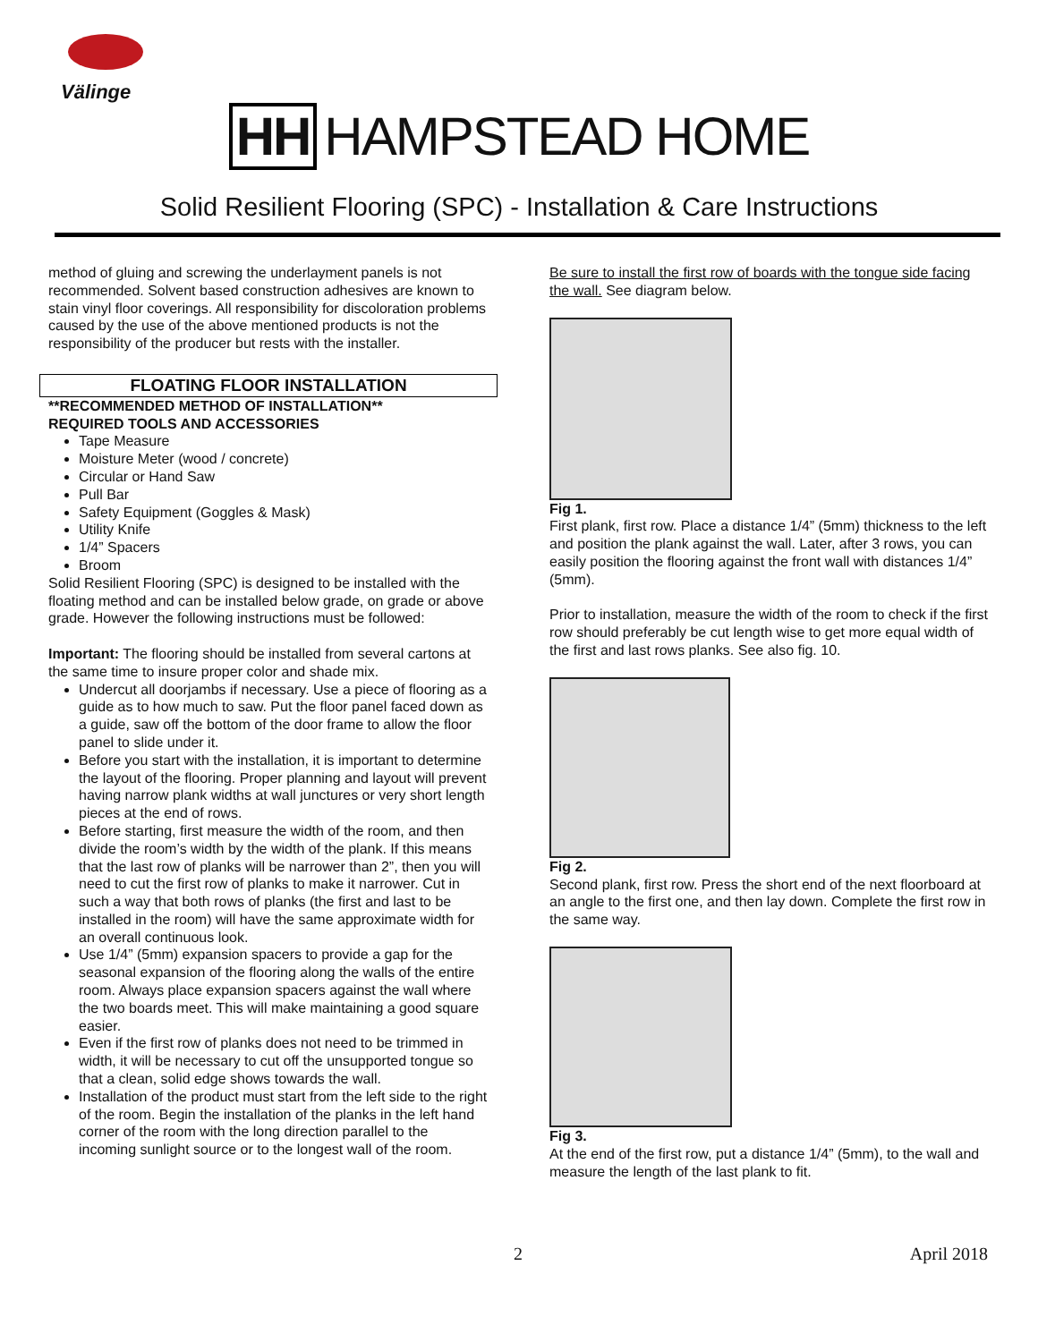Välinge
HH HAMPSTEAD HOME
Solid Resilient Flooring (SPC) - Installation & Care Instructions
method of gluing and screwing the underlayment panels is not recommended. Solvent based construction adhesives are known to stain vinyl floor coverings. All responsibility for discoloration problems caused by the use of the above mentioned products is not the responsibility of the producer but rests with the installer.
FLOATING FLOOR INSTALLATION
**RECOMMENDED METHOD OF INSTALLATION**
REQUIRED TOOLS AND ACCESSORIES
Tape Measure
Moisture Meter (wood / concrete)
Circular or Hand Saw
Pull Bar
Safety Equipment (Goggles & Mask)
Utility Knife
1/4” Spacers
Broom
Solid Resilient Flooring (SPC) is designed to be installed with the floating method and can be installed below grade, on grade or above grade. However the following instructions must be followed:
Important: The flooring should be installed from several cartons at the same time to insure proper color and shade mix.
Undercut all doorjambs if necessary. Use a piece of flooring as a guide as to how much to saw. Put the floor panel faced down as a guide, saw off the bottom of the door frame to allow the floor panel to slide under it.
Before you start with the installation, it is important to determine the layout of the flooring. Proper planning and layout will prevent having narrow plank widths at wall junctures or very short length pieces at the end of rows.
Before starting, first measure the width of the room, and then divide the room’s width by the width of the plank. If this means that the last row of planks will be narrower than 2”, then you will need to cut the first row of planks to make it narrower. Cut in such a way that both rows of planks (the first and last to be installed in the room) will have the same approximate width for an overall continuous look.
Use 1/4” (5mm) expansion spacers to provide a gap for the seasonal expansion of the flooring along the walls of the entire room. Always place expansion spacers against the wall where the two boards meet. This will make maintaining a good square easier.
Even if the first row of planks does not need to be trimmed in width, it will be necessary to cut off the unsupported tongue so that a clean, solid edge shows towards the wall.
Installation of the product must start from the left side to the right of the room. Begin the installation of the planks in the left hand corner of the room with the long direction parallel to the incoming sunlight source or to the longest wall of the room.
Be sure to install the first row of boards with the tongue side facing the wall. See diagram below.
Fig 1.
First plank, first row. Place a distance 1/4” (5mm) thickness to the left and position the plank against the wall. Later, after 3 rows, you can easily position the flooring against the front wall with distances 1/4” (5mm).
Prior to installation, measure the width of the room to check if the first row should preferably be cut length wise to get more equal width of the first and last rows planks. See also fig. 10.
Fig 2.
Second plank, first row. Press the short end of the next floorboard at an angle to the first one, and then lay down. Complete the first row in the same way.
Fig 3.
At the end of the first row, put a distance 1/4” (5mm), to the wall and measure the length of the last plank to fit.
2 April 2018